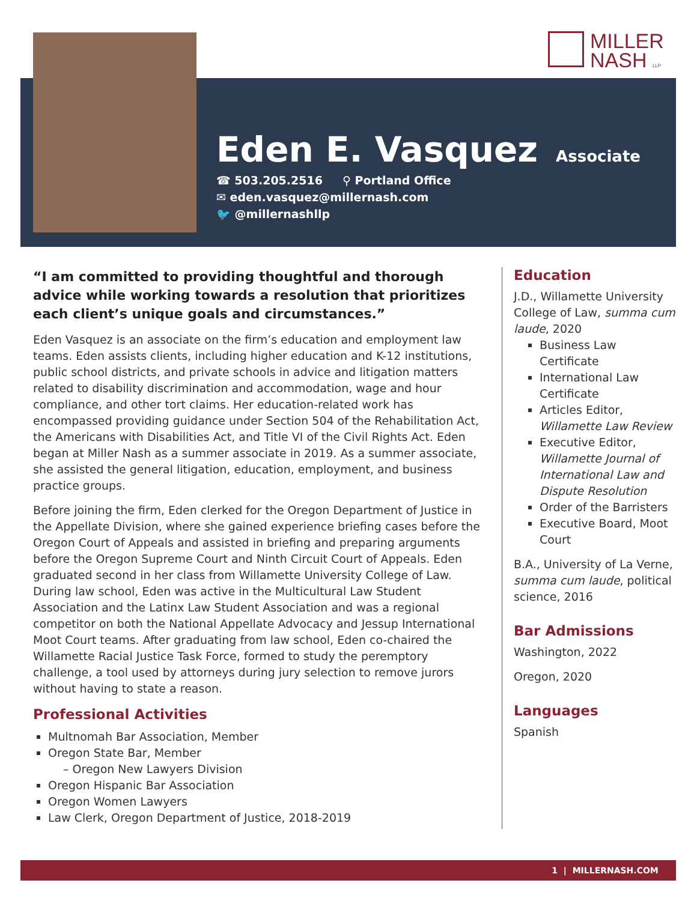MILLER
NASH LLP
Eden E. Vasquez
Associate
☎ 503.205.2516 ⚲ Portland Office
✉ eden.vasquez@millernash.com
🐦 @millernashllp
“I am committed to providing thoughtful and thorough advice while working towards a resolution that prioritizes each client’s unique goals and circumstances.”
Eden Vasquez is an associate on the firm’s education and employment law teams. Eden assists clients, including higher education and K-12 institutions, public school districts, and private schools in advice and litigation matters related to disability discrimination and accommodation, wage and hour compliance, and other tort claims. Her education-related work has encompassed providing guidance under Section 504 of the Rehabilitation Act, the Americans with Disabilities Act, and Title VI of the Civil Rights Act. Eden began at Miller Nash as a summer associate in 2019. As a summer associate, she assisted the general litigation, education, employment, and business practice groups.
Before joining the firm, Eden clerked for the Oregon Department of Justice in the Appellate Division, where she gained experience briefing cases before the Oregon Court of Appeals and assisted in briefing and preparing arguments before the Oregon Supreme Court and Ninth Circuit Court of Appeals. Eden graduated second in her class from Willamette University College of Law. During law school, Eden was active in the Multicultural Law Student Association and the Latinx Law Student Association and was a regional competitor on both the National Appellate Advocacy and Jessup International Moot Court teams. After graduating from law school, Eden co-chaired the Willamette Racial Justice Task Force, formed to study the peremptory challenge, a tool used by attorneys during jury selection to remove jurors without having to state a reason.
Professional Activities
Multnomah Bar Association, Member
Oregon State Bar, Member
– Oregon New Lawyers Division
Oregon Hispanic Bar Association
Oregon Women Lawyers
Law Clerk, Oregon Department of Justice, 2018-2019
Education
J.D., Willamette University College of Law, summa cum laude, 2020
Business Law Certificate
International Law Certificate
Articles Editor, Willamette Law Review
Executive Editor, Willamette Journal of International Law and Dispute Resolution
Order of the Barristers
Executive Board, Moot Court
B.A., University of La Verne, summa cum laude, political science, 2016
Bar Admissions
Washington, 2022
Oregon, 2020
Languages
Spanish
1 | MILLERNASH.COM